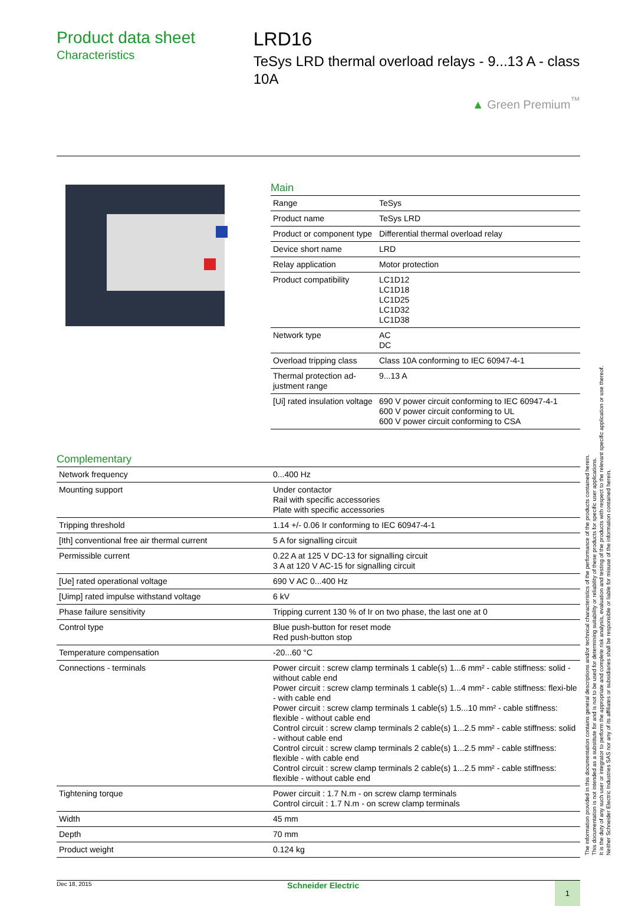Product data sheet
Characteristics
LRD16
TeSys LRD thermal overload relays - 9...13 A - class 10A
▲ Green Premium<sup>™</sup>
Main
| Range | TeSys |
| Product name | TeSys LRD |
| Product or component type | Differential thermal overload relay |
| Device short name | LRD |
| Relay application | Motor protection |
| Product compatibility | LC1D12 LC1D18 LC1D25 LC1D32 LC1D38 |
| Network type | AC DC |
| Overload tripping class | Class 10A conforming to IEC 60947-4-1 |
| Thermal protection ad-justment range | 9...13 A |
| [Ui] rated insulation voltage | 690 V power circuit conforming to IEC 60947-4-1 600 V power circuit conforming to UL 600 V power circuit conforming to CSA |
Complementary
| Network frequency | 0...400 Hz |
| Mounting support | Under contactor Rail with specific accessories Plate with specific accessories |
| Tripping threshold | 1.14 +/- 0.06 Ir conforming to IEC 60947-4-1 |
| [Ith] conventional free air thermal current | 5 A for signalling circuit |
| Permissible current | 0.22 A at 125 V DC-13 for signalling circuit 3 A at 120 V AC-15 for signalling circuit |
| [Ue] rated operational voltage | 690 V AC 0...400 Hz |
| [Uimp] rated impulse withstand voltage | 6 kV |
| Phase failure sensitivity | Tripping current 130 % of Ir on two phase, the last one at 0 |
| Control type | Blue push-button for reset mode Red push-button stop |
| Temperature compensation | -20...60 °C |
| Connections - terminals | Power circuit : screw clamp terminals 1 cable(s) 1...6 mm² - cable stiffness: solid - without cable end Power circuit : screw clamp terminals 1 cable(s) 1...4 mm² - cable stiffness: flexi-ble - with cable end Power circuit : screw clamp terminals 1 cable(s) 1.5...10 mm² - cable stiffness: flexible - without cable end Control circuit : screw clamp terminals 2 cable(s) 1...2.5 mm² - cable stiffness: solid - without cable end Control circuit : screw clamp terminals 2 cable(s) 1...2.5 mm² - cable stiffness: flexible - with cable end Control circuit : screw clamp terminals 2 cable(s) 1...2.5 mm² - cable stiffness: flexible - without cable end |
| Tightening torque | Power circuit : 1.7 N.m - on screw clamp terminals Control circuit : 1.7 N.m - on screw clamp terminals |
| Width | 45 mm |
| Depth | 70 mm |
| Product weight | 0.124 kg |
Dec 18, 2015 Schneider Electric 1
The information provided in this documentation contains general descriptions and/or technical characteristics of the performance of the products contained herein.
This documentation is not intended as a substitute for and is not to be used for determining suitability or reliability of these products for specific user applications.
It is the duty of any such user or integrator to perform the appropriate and complete risk analysis, evaluation and testing of the products with respect to the relevant specific application or use thereof.
Neither Schneider Electric Industries SAS nor any of its affiliates or subsidiaries shall be responsible or liable for misuse of the information contained herein.